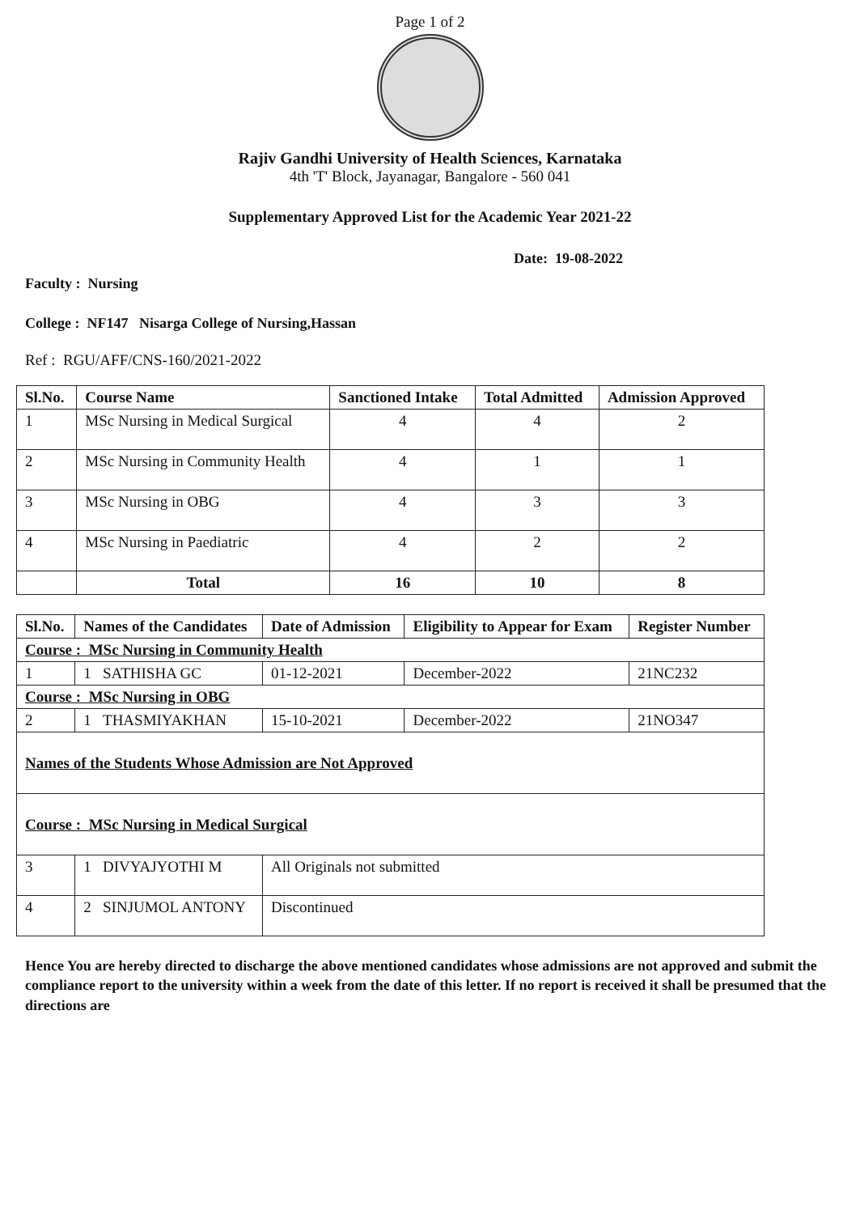Page 1 of 2
Rajiv Gandhi University of Health Sciences, Karnataka
4th 'T' Block, Jayanagar, Bangalore - 560 041
Supplementary Approved List for the Academic Year 2021-22
Date: 19-08-2022
Faculty : Nursing
College : NF147 Nisarga College of Nursing,Hassan
Ref : RGU/AFF/CNS-160/2021-2022
| Sl.No. | Course Name | Sanctioned Intake | Total Admitted | Admission Approved |
| --- | --- | --- | --- | --- |
| 1 | MSc Nursing in Medical Surgical | 4 | 4 | 2 |
| 2 | MSc Nursing in Community Health | 4 | 1 | 1 |
| 3 | MSc Nursing in OBG | 4 | 3 | 3 |
| 4 | MSc Nursing in Paediatric | 4 | 2 | 2 |
| | Total | 16 | 10 | 8 |
| Sl.No. | Names of the Candidates | Date of Admission | Eligibility to Appear for Exam | Register Number |
| --- | --- | --- | --- | --- |
| Course : MSc Nursing in Community Health | | | | |
| 1 | 1 SATHISHA GC | 01-12-2021 | December-2022 | 21NC232 |
| Course : MSc Nursing in OBG | | | | |
| 2 | 1 THASMIYAKHAN | 15-10-2021 | December-2022 | 21NO347 |
| Names of the Students Whose Admission are Not Approved | | | | |
| Course : MSc Nursing in Medical Surgical | | | | |
| 3 | 1 DIVYAJYOTHI M | All Originals not submitted | | |
| 4 | 2 SINJUMOL ANTONY | Discontinued | | |
Hence You are hereby directed to discharge the above mentioned candidates whose admissions are not approved and submit the compliance report to the university within a week from the date of this letter. If no report is received it shall be presumed that the directions are